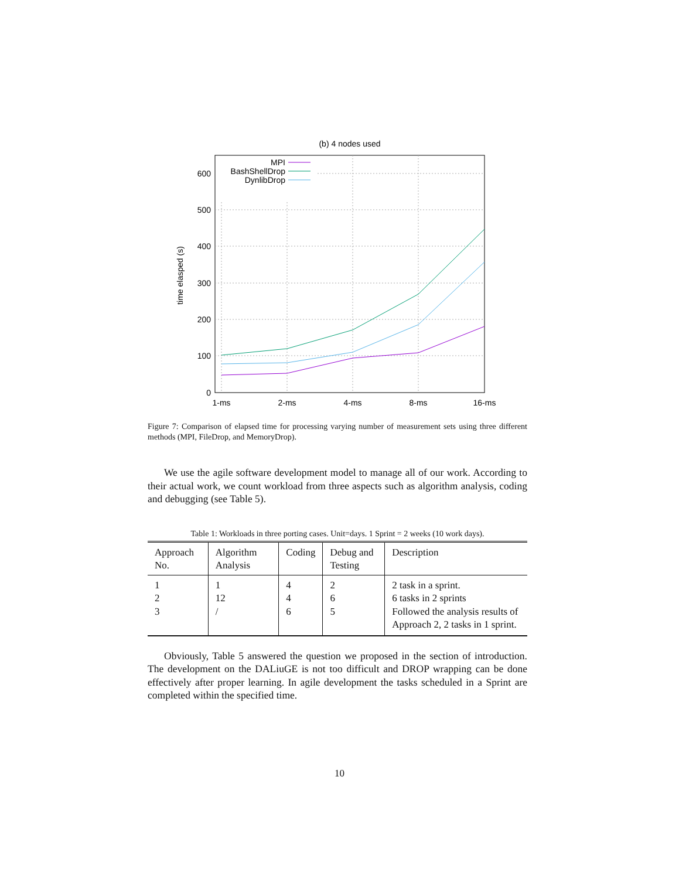(b) 4 nodes used
0
100
200
300
400
500
600
1-ms
2-ms
4-ms
8-ms
16-ms
time elasped (s)
MPI
BashShellDrop
DynlibDrop
Figure 7: Comparison of elapsed time for processing varying number of measurement sets using three different methods (MPI, FileDrop, and MemoryDrop).
We use the agile software development model to manage all of our work. According to their actual work, we count workload from three aspects such as algorithm analysis, coding and debugging (see Table 5).
Table 1: Workloads in three porting cases. Unit=days. 1 Sprint = 2 weeks (10 work days).
| Approach No. | Algorithm Analysis | Coding | Debug and Testing | Description |
| --- | --- | --- | --- | --- |
| 1 2 3 | 1 12 / | 4 4 6 | 2 6 5 | 2 task in a sprint. 6 tasks in 2 sprints Followed the analysis results of Approach 2, 2 tasks in 1 sprint. |
Obviously, Table 5 answered the question we proposed in the section of introduction. The development on the DALiuGE is not too difficult and DROP wrapping can be done effectively after proper learning. In agile development the tasks scheduled in a Sprint are completed within the specified time.
10